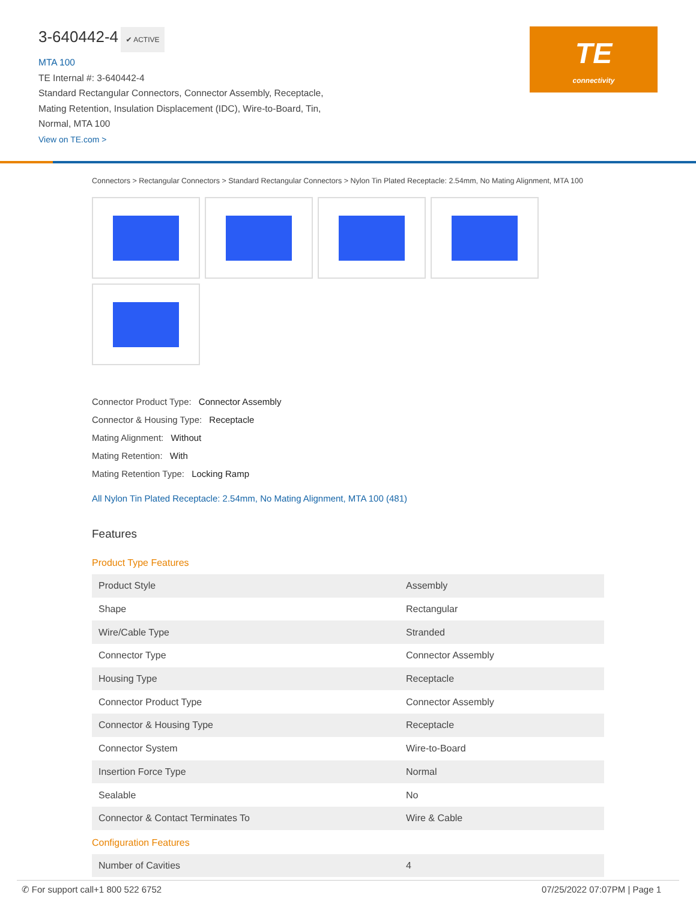3-640442-4
✔ ACTIVE
MTA 100
TE Internal #: 3-640442-4
Standard Rectangular Connectors, Connector Assembly, Receptacle, Mating Retention, Insulation Displacement (IDC), Wire-to-Board, Tin, Normal, MTA 100
View on TE.com >
TE
connectivity
Connectors > Rectangular Connectors > Standard Rectangular Connectors > Nylon Tin Plated Receptacle: 2.54mm, No Mating Alignment, MTA 100
Connector Product Type: Connector Assembly
Connector & Housing Type: Receptacle
Mating Alignment: Without
Mating Retention: With
Mating Retention Type: Locking Ramp
All Nylon Tin Plated Receptacle: 2.54mm, No Mating Alignment, MTA 100 (481)
Features
Product Type Features
| Product Style | Assembly |
| Shape | Rectangular |
| Wire/Cable Type | Stranded |
| Connector Type | Connector Assembly |
| Housing Type | Receptacle |
| Connector Product Type | Connector Assembly |
| Connector & Housing Type | Receptacle |
| Connector System | Wire-to-Board |
| Insertion Force Type | Normal |
| Sealable | No |
| Connector & Contact Terminates To | Wire & Cable |
Configuration Features
| Number of Cavities | 4 |
✆ For support call+1 800 522 6752 07/25/2022 07:07PM | Page 1